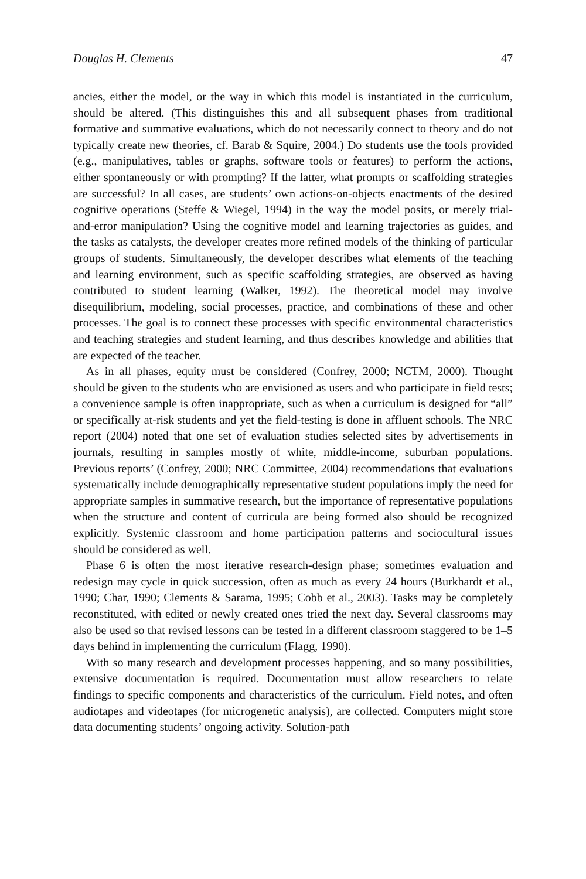Douglas H. Clements 47
ancies, either the model, or the way in which this model is instantiated in the curriculum, should be altered. (This distinguishes this and all subsequent phases from traditional formative and summative evaluations, which do not necessarily connect to theory and do not typically create new theories, cf. Barab & Squire, 2004.) Do students use the tools provided (e.g., manipulatives, tables or graphs, software tools or features) to perform the actions, either spontaneously or with prompting? If the latter, what prompts or scaffolding strategies are successful? In all cases, are students’ own actions-on-objects enactments of the desired cognitive operations (Steffe & Wiegel, 1994) in the way the model posits, or merely trial-and-error manipulation? Using the cognitive model and learning trajectories as guides, and the tasks as catalysts, the developer creates more refined models of the thinking of particular groups of students. Simultaneously, the developer describes what elements of the teaching and learning environment, such as specific scaffolding strategies, are observed as having contributed to student learning (Walker, 1992). The theoretical model may involve disequilibrium, modeling, social processes, practice, and combinations of these and other processes. The goal is to connect these processes with specific environmental characteristics and teaching strategies and student learning, and thus describes knowledge and abilities that are expected of the teacher.
As in all phases, equity must be considered (Confrey, 2000; NCTM, 2000). Thought should be given to the students who are envisioned as users and who participate in field tests; a convenience sample is often inappropriate, such as when a curriculum is designed for “all” or specifically at-risk students and yet the field-testing is done in affluent schools. The NRC report (2004) noted that one set of evaluation studies selected sites by advertisements in journals, resulting in samples mostly of white, middle-income, suburban populations. Previous reports’ (Confrey, 2000; NRC Committee, 2004) recommendations that evaluations systematically include demographically representative student populations imply the need for appropriate samples in summative research, but the importance of representative populations when the structure and content of curricula are being formed also should be recognized explicitly. Systemic classroom and home participation patterns and sociocultural issues should be considered as well.
Phase 6 is often the most iterative research-design phase; sometimes evaluation and redesign may cycle in quick succession, often as much as every 24 hours (Burkhardt et al., 1990; Char, 1990; Clements & Sarama, 1995; Cobb et al., 2003). Tasks may be completely reconstituted, with edited or newly created ones tried the next day. Several classrooms may also be used so that revised lessons can be tested in a different classroom staggered to be 1–5 days behind in implementing the curriculum (Flagg, 1990).
With so many research and development processes happening, and so many possibilities, extensive documentation is required. Documentation must allow researchers to relate findings to specific components and characteristics of the curriculum. Field notes, and often audiotapes and videotapes (for microgenetic analysis), are collected. Computers might store data documenting students’ ongoing activity. Solution-path